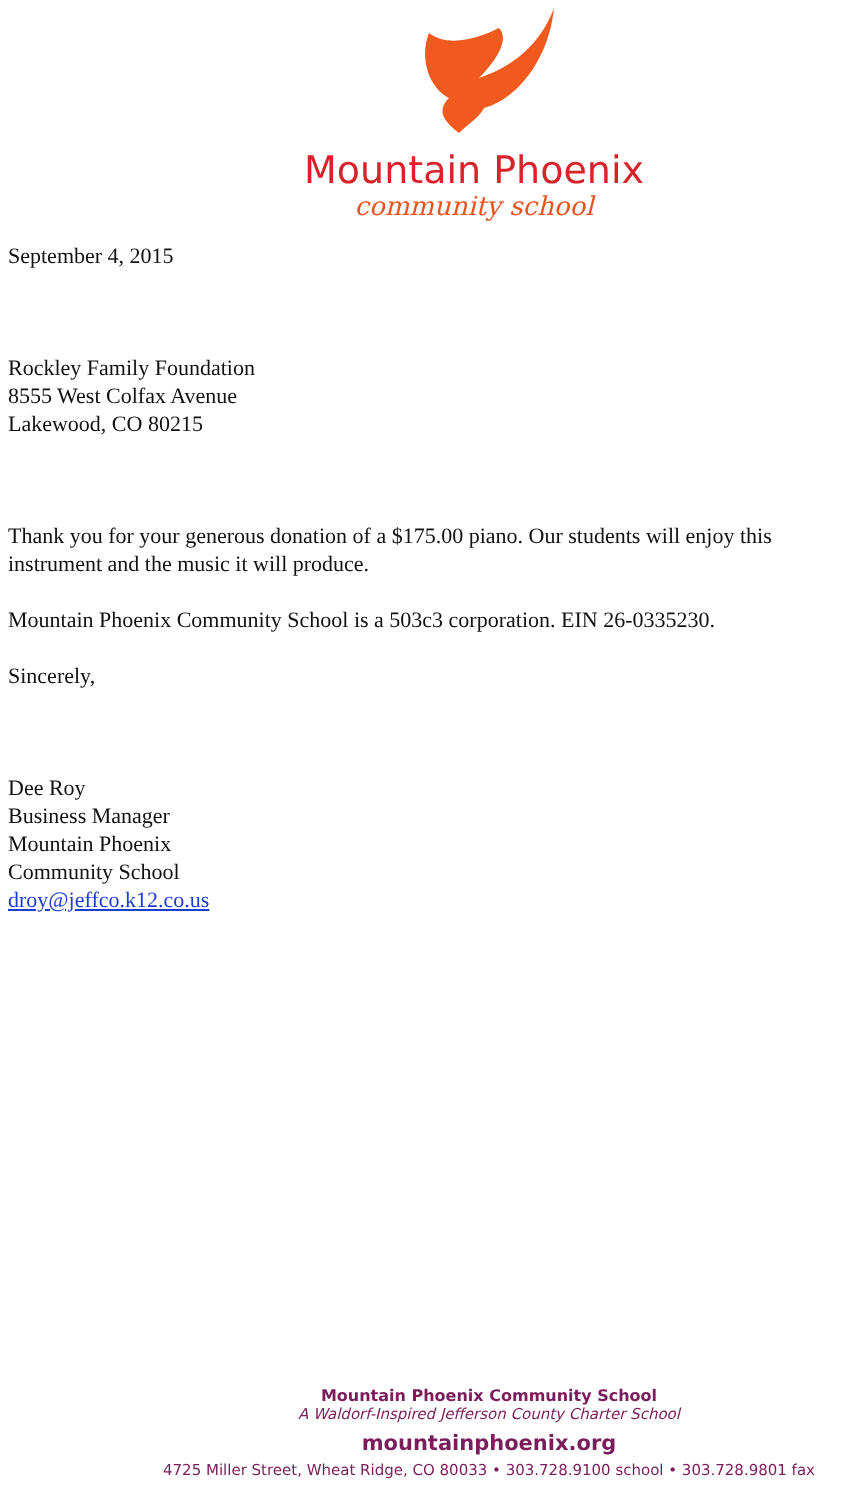Mountain Phoenix
community school
September 4, 2015
Rockley Family Foundation
8555 West Colfax Avenue
Lakewood, CO 80215
Thank you for your generous donation of a $175.00 piano. Our students will enjoy this instrument and the music it will produce.
Mountain Phoenix Community School is a 503c3 corporation. EIN 26-0335230.
Sincerely,
Dee Roy
Business Manager
Mountain Phoenix
Community School
droy@jeffco.k12.co.us
Mountain Phoenix Community School
A Waldorf-Inspired Jefferson County Charter School
mountainphoenix.org
4725 Miller Street, Wheat Ridge, CO 80033 • 303.728.9100 school • 303.728.9801 fax